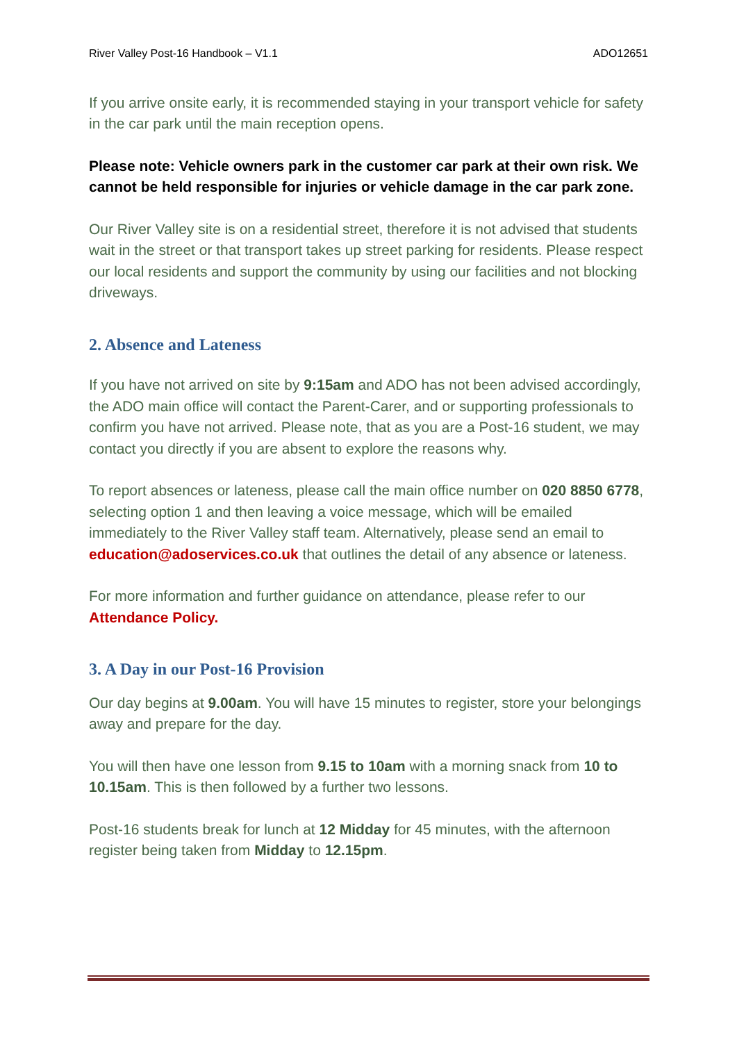River Valley Post-16 Handbook – V1.1 ADO12651
If you arrive onsite early, it is recommended staying in your transport vehicle for safety in the car park until the main reception opens.
Please note: Vehicle owners park in the customer car park at their own risk. We cannot be held responsible for injuries or vehicle damage in the car park zone.
Our River Valley site is on a residential street, therefore it is not advised that students wait in the street or that transport takes up street parking for residents. Please respect our local residents and support the community by using our facilities and not blocking driveways.
2. Absence and Lateness
If you have not arrived on site by 9:15am and ADO has not been advised accordingly, the ADO main office will contact the Parent-Carer, and or supporting professionals to confirm you have not arrived. Please note, that as you are a Post-16 student, we may contact you directly if you are absent to explore the reasons why.
To report absences or lateness, please call the main office number on 020 8850 6778, selecting option 1 and then leaving a voice message, which will be emailed immediately to the River Valley staff team. Alternatively, please send an email to education@adoservices.co.uk that outlines the detail of any absence or lateness.
For more information and further guidance on attendance, please refer to our Attendance Policy.
3. A Day in our Post-16 Provision
Our day begins at 9.00am. You will have 15 minutes to register, store your belongings away and prepare for the day.
You will then have one lesson from 9.15 to 10am with a morning snack from 10 to 10.15am. This is then followed by a further two lessons.
Post-16 students break for lunch at 12 Midday for 45 minutes, with the afternoon register being taken from Midday to 12.15pm.